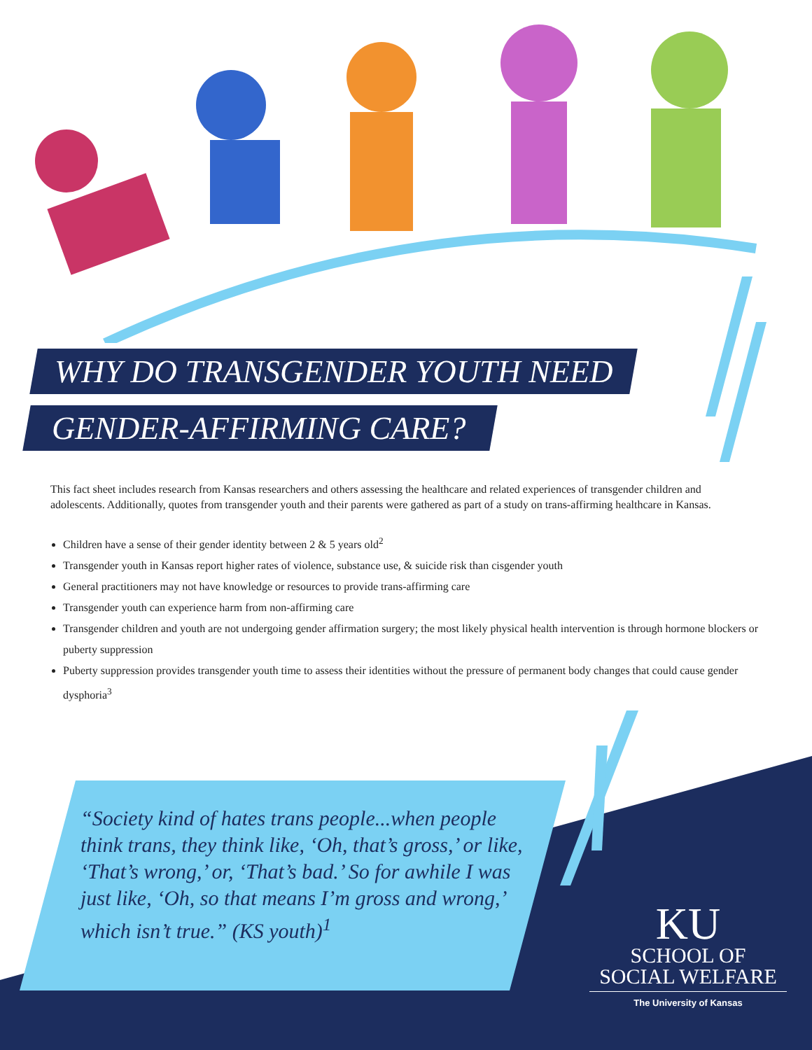WHY DO TRANSGENDER YOUTH NEED
GENDER-AFFIRMING CARE?
This fact sheet includes research from Kansas researchers and others assessing the healthcare and related experiences of transgender children and adolescents. Additionally, quotes from transgender youth and their parents were gathered as part of a study on trans-affirming healthcare in Kansas.
Children have a sense of their gender identity between 2 & 5 years old<sup>2</sup>
Transgender youth in Kansas report higher rates of violence, substance use, & suicide risk than cisgender youth
General practitioners may not have knowledge or resources to provide trans-affirming care
Transgender youth can experience harm from non-affirming care
Transgender children and youth are not undergoing gender affirmation surgery; the most likely physical health intervention is through hormone blockers or puberty suppression
Puberty suppression provides transgender youth time to assess their identities without the pressure of permanent body changes that could cause gender dysphoria<sup>3</sup>
“Society kind of hates trans people...when people think trans, they think like, ‘Oh, that’s gross,’ or like, ‘That’s wrong,’ or, ‘That’s bad.’ So for awhile I was just like, ‘Oh, so that means I’m gross and wrong,’ which isn’t true.” (KS youth)<sup>1</sup>
KU
SCHOOL OF
SOCIAL WELFARE
The University of Kansas